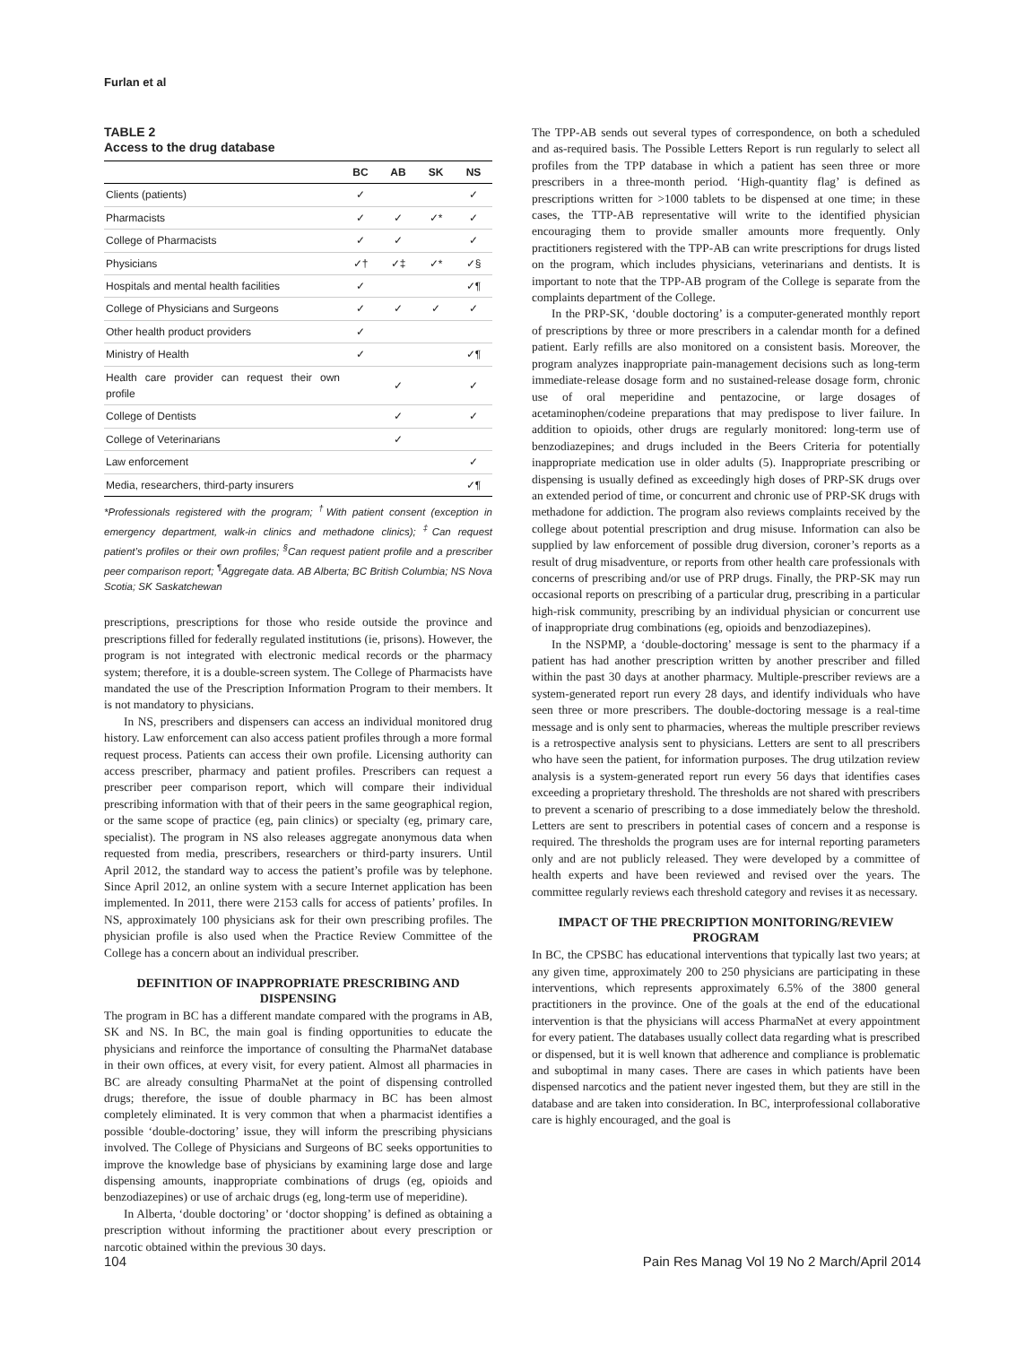Furlan et al
TABLE 2
Access to the drug database
| | BC | AB | SK | NS |
| --- | --- | --- | --- | --- |
| Clients (patients) | ✓ | | | ✓ |
| Pharmacists | ✓ | ✓ | ✓* | ✓ |
| College of Pharmacists | ✓ | ✓ | | ✓ |
| Physicians | ✓† | ✓‡ | ✓* | ✓§ |
| Hospitals and mental health facilities | ✓ | | | ✓¶ |
| College of Physicians and Surgeons | ✓ | ✓ | ✓ | ✓ |
| Other health product providers | ✓ | | | |
| Ministry of Health | ✓ | | | ✓¶ |
| Health care provider can request their own profile | | ✓ | | ✓ |
| College of Dentists | | ✓ | | ✓ |
| College of Veterinarians | | ✓ | | |
| Law enforcement | | | | ✓ |
| Media, researchers, third-party insurers | | | | ✓¶ |
*Professionals registered with the program; <sup>†</sup>With patient consent (exception in emergency department, walk-in clinics and methadone clinics); <sup>‡</sup>Can request patient’s profiles or their own profiles; <sup>§</sup>Can request patient profile and a prescriber peer comparison report; <sup>¶</sup>Aggregate data. AB Alberta; BC British Columbia; NS Nova Scotia; SK Saskatchewan
prescriptions, prescriptions for those who reside outside the province and prescriptions filled for federally regulated institutions (ie, prisons). However, the program is not integrated with electronic medical records or the pharmacy system; therefore, it is a double-screen system. The College of Pharmacists have mandated the use of the Prescription Information Program to their members. It is not mandatory to physicians.
In NS, prescribers and dispensers can access an individual monitored drug history. Law enforcement can also access patient profiles through a more formal request process. Patients can access their own profile. Licensing authority can access prescriber, pharmacy and patient profiles. Prescribers can request a prescriber peer comparison report, which will compare their individual prescribing information with that of their peers in the same geographical region, or the same scope of practice (eg, pain clinics) or specialty (eg, primary care, specialist). The program in NS also releases aggregate anonymous data when requested from media, prescribers, researchers or third-party insurers. Until April 2012, the standard way to access the patient’s profile was by telephone. Since April 2012, an online system with a secure Internet application has been implemented. In 2011, there were 2153 calls for access of patients’ profiles. In NS, approximately 100 physicians ask for their own prescribing profiles. The physician profile is also used when the Practice Review Committee of the College has a concern about an individual prescriber.
DEFINITION OF INAPPROPRIATE PRESCRIBING AND DISPENSING
The program in BC has a different mandate compared with the programs in AB, SK and NS. In BC, the main goal is finding opportunities to educate the physicians and reinforce the importance of consulting the PharmaNet database in their own offices, at every visit, for every patient. Almost all pharmacies in BC are already consulting PharmaNet at the point of dispensing controlled drugs; therefore, the issue of double pharmacy in BC has been almost completely eliminated. It is very common that when a pharmacist identifies a possible ‘double-doctoring’ issue, they will inform the prescribing physicians involved. The College of Physicians and Surgeons of BC seeks opportunities to improve the knowledge base of physicians by examining large dose and large dispensing amounts, inappropriate combinations of drugs (eg, opioids and benzodiazepines) or use of archaic drugs (eg, long-term use of meperidine).
In Alberta, ‘double doctoring’ or ‘doctor shopping’ is defined as obtaining a prescription without informing the practitioner about every prescription or narcotic obtained within the previous 30 days.
The TPP-AB sends out several types of correspondence, on both a scheduled and as-required basis. The Possible Letters Report is run regularly to select all profiles from the TPP database in which a patient has seen three or more prescribers in a three-month period. ‘High-quantity flag’ is defined as prescriptions written for >1000 tablets to be dispensed at one time; in these cases, the TTP-AB representative will write to the identified physician encouraging them to provide smaller amounts more frequently. Only practitioners registered with the TPP-AB can write prescriptions for drugs listed on the program, which includes physicians, veterinarians and dentists. It is important to note that the TPP-AB program of the College is separate from the complaints department of the College.
In the PRP-SK, ‘double doctoring’ is a computer-generated monthly report of prescriptions by three or more prescribers in a calendar month for a defined patient. Early refills are also monitored on a consistent basis. Moreover, the program analyzes inappropriate pain-management decisions such as long-term immediate-release dosage form and no sustained-release dosage form, chronic use of oral meperidine and pentazocine, or large dosages of acetaminophen/codeine preparations that may predispose to liver failure. In addition to opioids, other drugs are regularly monitored: long-term use of benzodiazepines; and drugs included in the Beers Criteria for potentially inappropriate medication use in older adults (5). Inappropriate prescribing or dispensing is usually defined as exceedingly high doses of PRP-SK drugs over an extended period of time, or concurrent and chronic use of PRP-SK drugs with methadone for addiction. The program also reviews complaints received by the college about potential prescription and drug misuse. Information can also be supplied by law enforcement of possible drug diversion, coroner’s reports as a result of drug misadventure, or reports from other health care professionals with concerns of prescribing and/or use of PRP drugs. Finally, the PRP-SK may run occasional reports on prescribing of a particular drug, prescribing in a particular high-risk community, prescribing by an individual physician or concurrent use of inappropriate drug combinations (eg, opioids and benzodiazepines).
In the NSPMP, a ‘double-doctoring’ message is sent to the pharmacy if a patient has had another prescription written by another prescriber and filled within the past 30 days at another pharmacy. Multiple-prescriber reviews are a system-generated report run every 28 days, and identify individuals who have seen three or more prescribers. The double-doctoring message is a real-time message and is only sent to pharmacies, whereas the multiple prescriber reviews is a retrospective analysis sent to physicians. Letters are sent to all prescribers who have seen the patient, for information purposes. The drug utilzation review analysis is a system-generated report run every 56 days that identifies cases exceeding a proprietary threshold. The thresholds are not shared with prescribers to prevent a scenario of prescribing to a dose immediately below the threshold. Letters are sent to prescribers in potential cases of concern and a response is required. The thresholds the program uses are for internal reporting parameters only and are not publicly released. They were developed by a committee of health experts and have been reviewed and revised over the years. The committee regularly reviews each threshold category and revises it as necessary.
IMPACT OF THE PRECRIPTION MONITORING/REVIEW PROGRAM
In BC, the CPSBC has educational interventions that typically last two years; at any given time, approximately 200 to 250 physicians are participating in these interventions, which represents approximately 6.5% of the 3800 general practitioners in the province. One of the goals at the end of the educational intervention is that the physicians will access PharmaNet at every appointment for every patient. The databases usually collect data regarding what is prescribed or dispensed, but it is well known that adherence and compliance is problematic and suboptimal in many cases. There are cases in which patients have been dispensed narcotics and the patient never ingested them, but they are still in the database and are taken into consideration. In BC, interprofessional collaborative care is highly encouraged, and the goal is
104 Pain Res Manag Vol 19 No 2 March/April 2014